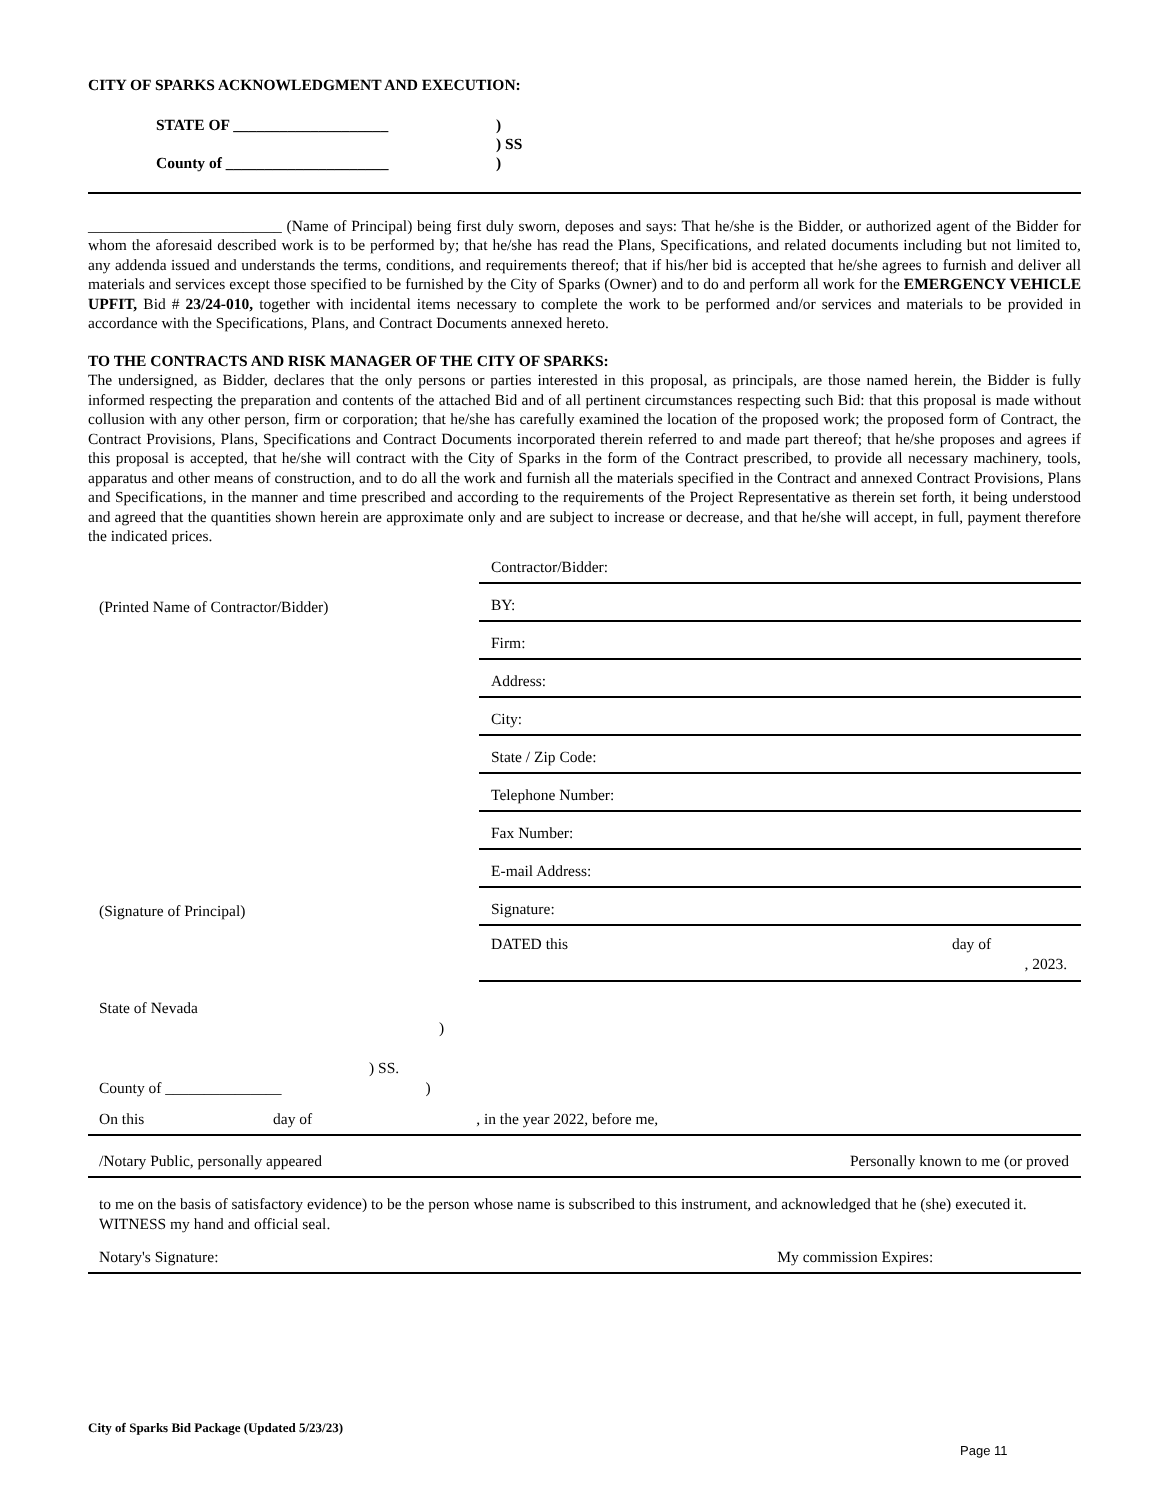CITY OF SPARKS ACKNOWLEDGMENT AND EXECUTION:
STATE OF ____________________
County of _____________________
)
) SS
)
_________________________ (Name of Principal) being first duly sworn, deposes and says: That he/she is the Bidder, or authorized agent of the Bidder for whom the aforesaid described work is to be performed by; that he/she has read the Plans, Specifications, and related documents including but not limited to, any addenda issued and understands the terms, conditions, and requirements thereof; that if his/her bid is accepted that he/she agrees to furnish and deliver all materials and services except those specified to be furnished by the City of Sparks (Owner) and to do and perform all work for the EMERGENCY VEHICLE UPFIT, Bid # 23/24-010, together with incidental items necessary to complete the work to be performed and/or services and materials to be provided in accordance with the Specifications, Plans, and Contract Documents annexed hereto.
TO THE CONTRACTS AND RISK MANAGER OF THE CITY OF SPARKS:
The undersigned, as Bidder, declares that the only persons or parties interested in this proposal, as principals, are those named herein, the Bidder is fully informed respecting the preparation and contents of the attached Bid and of all pertinent circumstances respecting such Bid: that this proposal is made without collusion with any other person, firm or corporation; that he/she has carefully examined the location of the proposed work; the proposed form of Contract, the Contract Provisions, Plans, Specifications and Contract Documents incorporated therein referred to and made part thereof; that he/she proposes and agrees if this proposal is accepted, that he/she will contract with the City of Sparks in the form of the Contract prescribed, to provide all necessary machinery, tools, apparatus and other means of construction, and to do all the work and furnish all the materials specified in the Contract and annexed Contract Provisions, Plans and Specifications, in the manner and time prescribed and according to the requirements of the Project Representative as therein set forth, it being understood and agreed that the quantities shown herein are approximate only and are subject to increase or decrease, and that he/she will accept, in full, payment therefore the indicated prices.
Contractor/Bidder:
(Printed Name of Contractor/Bidder)
BY:
Firm:
Address:
City:
State / Zip Code:
Telephone Number:
Fax Number:
E-mail Address:
(Signature of Principal)
Signature:
DATED this day of
, 2023.
State of Nevada
)
) SS.
County of _______________ )
On this day of , in the year 2022, before me,
/Notary Public, personally appeared Personally known to me (or proved
to me on the basis of satisfactory evidence) to be the person whose name is subscribed to this instrument, and acknowledged that he (she) executed it. WITNESS my hand and official seal.
Notary's Signature: My commission Expires:
City of Sparks Bid Package (Updated 5/23/23)
Page 11